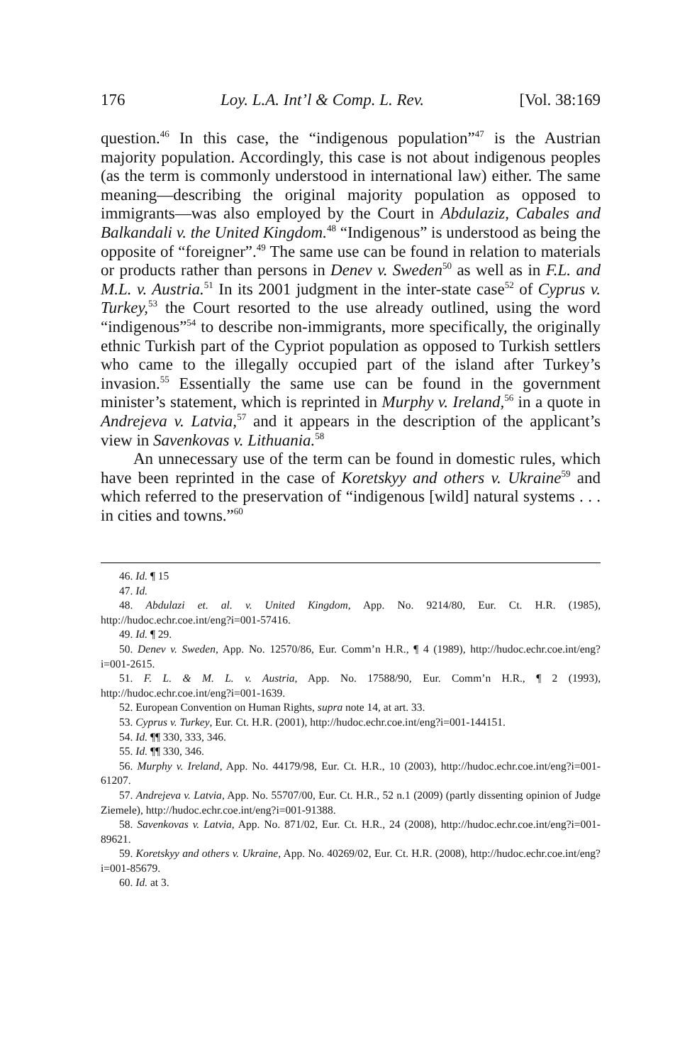176 Loy. L.A. Int’l & Comp. L. Rev. [Vol. 38:169
question.<sup>46</sup> In this case, the “indigenous population”<sup>47</sup> is the Austrian majority population. Accordingly, this case is not about indigenous peoples (as the term is commonly understood in international law) either. The same meaning—describing the original majority population as opposed to immigrants—was also employed by the Court in Abdulaziz, Cabales and Balkandali v. the United Kingdom.<sup>48</sup> “Indigenous” is understood as being the opposite of “foreigner”.<sup>49</sup> The same use can be found in relation to materials or products rather than persons in Denev v. Sweden<sup>50</sup> as well as in F.L. and M.L. v. Austria.<sup>51</sup> In its 2001 judgment in the inter-state case<sup>52</sup> of Cyprus v. Turkey,<sup>53</sup> the Court resorted to the use already outlined, using the word “indigenous”<sup>54</sup> to describe non-immigrants, more specifically, the originally ethnic Turkish part of the Cypriot population as opposed to Turkish settlers who came to the illegally occupied part of the island after Turkey’s invasion.<sup>55</sup> Essentially the same use can be found in the government minister’s statement, which is reprinted in Murphy v. Ireland,<sup>56</sup> in a quote in Andrejeva v. Latvia,<sup>57</sup> and it appears in the description of the applicant’s view in Savenkovas v. Lithuania.<sup>58</sup>
An unnecessary use of the term can be found in domestic rules, which have been reprinted in the case of Koretskyy and others v. Ukraine<sup>59</sup> and which referred to the preservation of “indigenous [wild] natural systems . . . in cities and towns.”<sup>60</sup>
46. Id. ¶ 15
47. Id.
48. Abdulazi et. al. v. United Kingdom, App. No. 9214/80, Eur. Ct. H.R. (1985), http://hudoc.echr.coe.int/eng?i=001-57416.
49. Id. ¶ 29.
50. Denev v. Sweden, App. No. 12570/86, Eur. Comm’n H.R., ¶ 4 (1989), http://hudoc.echr.coe.int/eng?i=001-2615.
51. F. L. & M. L. v. Austria, App. No. 17588/90, Eur. Comm’n H.R., ¶ 2 (1993), http://hudoc.echr.coe.int/eng?i=001-1639.
52. European Convention on Human Rights, supra note 14, at art. 33.
53. Cyprus v. Turkey, Eur. Ct. H.R. (2001), http://hudoc.echr.coe.int/eng?i=001-144151.
54. Id. ¶¶ 330, 333, 346.
55. Id. ¶¶ 330, 346.
56. Murphy v. Ireland, App. No. 44179/98, Eur. Ct. H.R., 10 (2003), http://hudoc.echr.coe.int/eng?i=001-61207.
57. Andrejeva v. Latvia, App. No. 55707/00, Eur. Ct. H.R., 52 n.1 (2009) (partly dissenting opinion of Judge Ziemele), http://hudoc.echr.coe.int/eng?i=001-91388.
58. Savenkovas v. Latvia, App. No. 871/02, Eur. Ct. H.R., 24 (2008), http://hudoc.echr.coe.int/eng?i=001-89621.
59. Koretskyy and others v. Ukraine, App. No. 40269/02, Eur. Ct. H.R. (2008), http://hudoc.echr.coe.int/eng?i=001-85679.
60. Id. at 3.